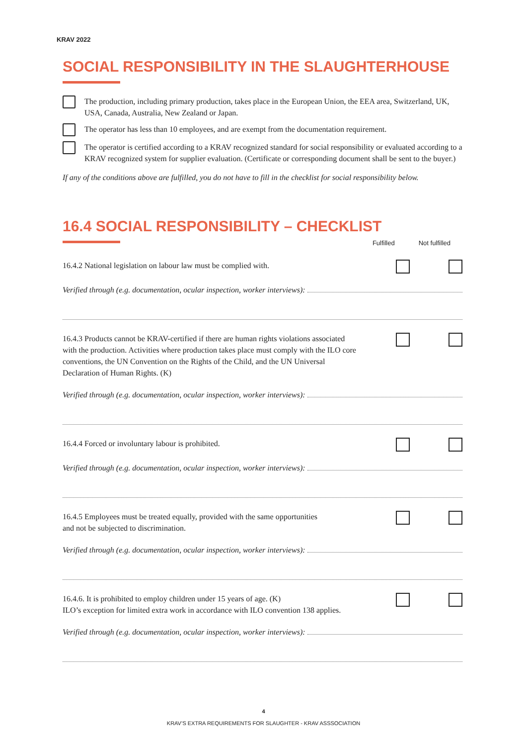KRAV 2022
SOCIAL RESPONSIBILITY IN THE SLAUGHTERHOUSE
The production, including primary production, takes place in the European Union, the EEA area, Switzerland, UK, USA, Canada, Australia, New Zealand or Japan.
The operator has less than 10 employees, and are exempt from the documentation requirement.
The operator is certified according to a KRAV recognized standard for social responsibility or evaluated according to a KRAV recognized system for supplier evaluation. (Certificate or corresponding document shall be sent to the buyer.)
If any of the conditions above are fulfilled, you do not have to fill in the checklist for social responsibility below.
16.4 SOCIAL RESPONSIBILITY – CHECKLIST
Fulfilled Not fulfilled
16.4.2 National legislation on labour law must be complied with.
Verified through (e.g. documentation, ocular inspection, worker interviews):
16.4.3 Products cannot be KRAV-certified if there are human rights violations associated with the production. Activities where production takes place must comply with the ILO core conventions, the UN Convention on the Rights of the Child, and the UN Universal Declaration of Human Rights. (K)
Verified through (e.g. documentation, ocular inspection, worker interviews):
16.4.4 Forced or involuntary labour is prohibited.
Verified through (e.g. documentation, ocular inspection, worker interviews):
16.4.5 Employees must be treated equally, provided with the same opportunities
and not be subjected to discrimination.
Verified through (e.g. documentation, ocular inspection, worker interviews):
16.4.6. It is prohibited to employ children under 15 years of age. (K)
ILO’s exception for limited extra work in accordance with ILO convention 138 applies.
Verified through (e.g. documentation, ocular inspection, worker interviews):
4
KRAV’S EXTRA REQUIREMENTS FOR SLAUGHTER - KRAV ASSSOCIATION